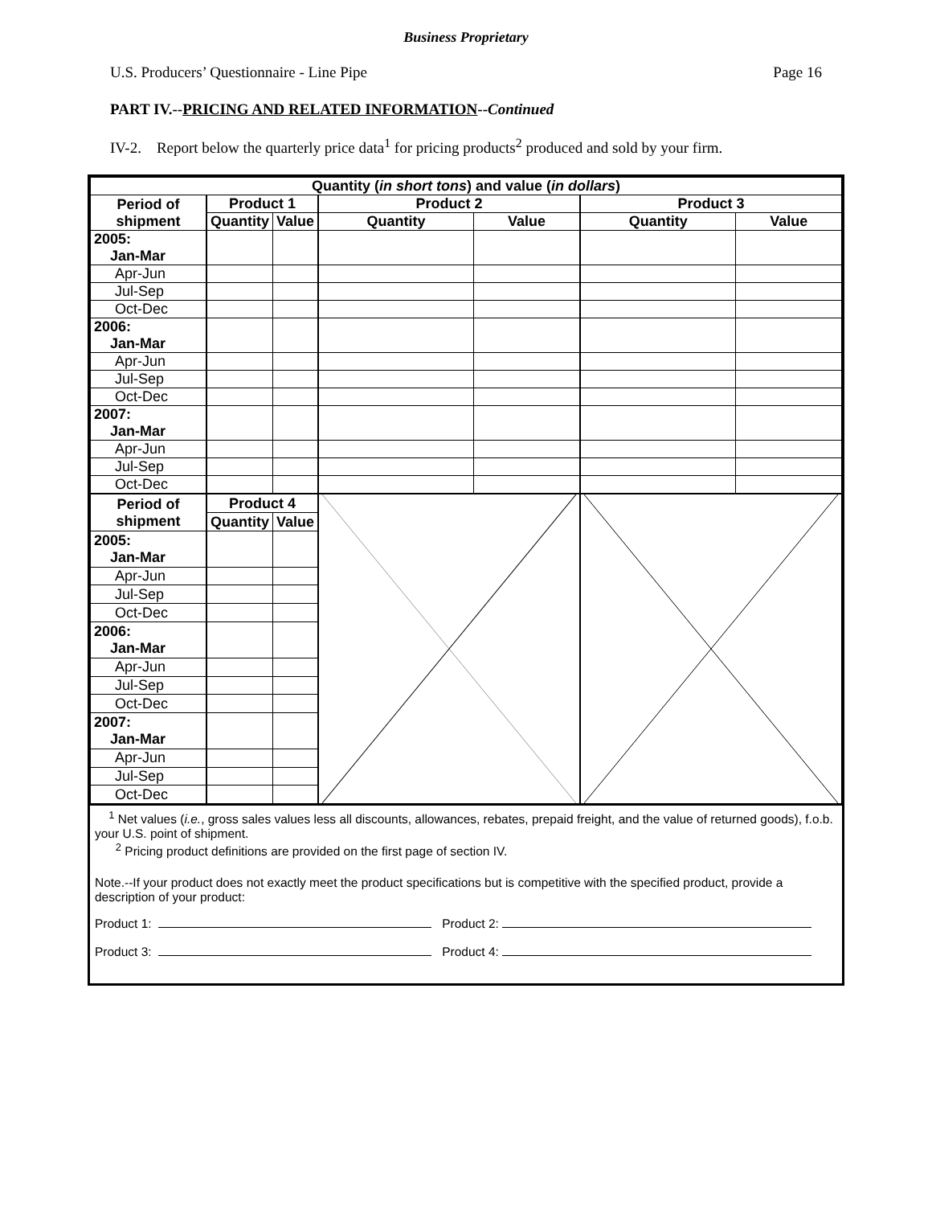Business Proprietary
U.S. Producers’ Questionnaire - Line Pipe Page 16
PART IV.--PRICING AND RELATED INFORMATION--Continued
IV-2. Report below the quarterly price data<sup>1</sup> for pricing products<sup>2</sup> produced and sold by your firm.
| Quantity ( in short tons ) and value ( in dollars ) | | | | | | |
| --- | --- | --- | --- | --- | --- | --- |
| Period of shipment | Product 1 | | Product 2 | | Product 3 | |
| | Quantity | Value | Quantity | Value | Quantity | Value |
| 2005: Jan-Mar | | | | | | |
| Apr-Jun | | | | | | |
| Jul-Sep | | | | | | |
| Oct-Dec | | | | | | |
| 2006: Jan-Mar | | | | | | |
| Apr-Jun | | | | | | |
| Jul-Sep | | | | | | |
| Oct-Dec | | | | | | |
| 2007: Jan-Mar | | | | | | |
| Apr-Jun | | | | | | |
| Jul-Sep | | | | | | |
| Oct-Dec | | | | | | |
| Period of shipment | Product 4 | | | | | |
| | Quantity | Value | | | | |
| 2005: Jan-Mar | | | | | | |
| Apr-Jun | | | | | | |
| Jul-Sep | | | | | | |
| Oct-Dec | | | | | | |
| 2006: Jan-Mar | | | | | | |
| Apr-Jun | | | | | | |
| Jul-Sep | | | | | | |
| Oct-Dec | | | | | | |
| 2007: Jan-Mar | | | | | | |
| Apr-Jun | | | | | | |
| Jul-Sep | | | | | | |
| Oct-Dec | | | | | | |
<sup>1</sup> Net values (i.e., gross sales values less all discounts, allowances, rebates, prepaid freight, and the value of returned goods), f.o.b. your U.S. point of shipment.
<sup>2</sup> Pricing product definitions are provided on the first page of section IV.
Note.--If your product does not exactly meet the product specifications but is competitive with the specified product, provide a description of your product:
Product 1: Product 2:
Product 3: Product 4: